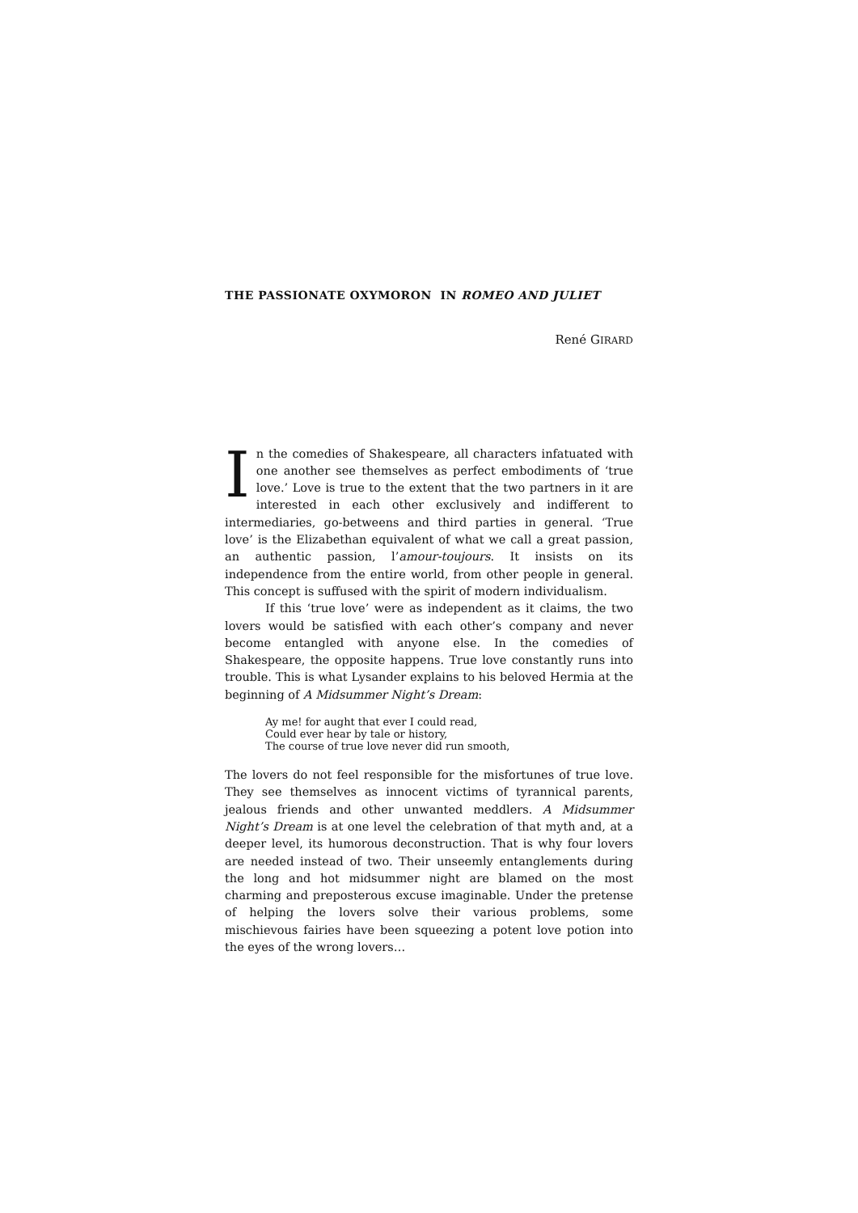THE PASSIONATE OXYMORON IN ROMEO AND JULIET
René GIRARD
In the comedies of Shakespeare, all characters infatuated with one another see themselves as perfect embodiments of ‘true love.’ Love is true to the extent that the two partners in it are interested in each other exclusively and indifferent to intermediaries, go-betweens and third parties in general. ‘True love’ is the Elizabethan equivalent of what we call a great passion, an authentic passion, l’amour-toujours. It insists on its independence from the entire world, from other people in general. This concept is suffused with the spirit of modern individualism.
If this ‘true love’ were as independent as it claims, the two lovers would be satisfied with each other’s company and never become entangled with anyone else. In the comedies of Shakespeare, the opposite happens. True love constantly runs into trouble. This is what Lysander explains to his beloved Hermia at the beginning of A Midsummer Night’s Dream:
Ay me! for aught that ever I could read,
Could ever hear by tale or history,
The course of true love never did run smooth,
The lovers do not feel responsible for the misfortunes of true love. They see themselves as innocent victims of tyrannical parents, jealous friends and other unwanted meddlers. A Midsummer Night’s Dream is at one level the celebration of that myth and, at a deeper level, its humorous deconstruction. That is why four lovers are needed instead of two. Their unseemly entanglements during the long and hot midsummer night are blamed on the most charming and preposterous excuse imaginable. Under the pretense of helping the lovers solve their various problems, some mischievous fairies have been squeezing a potent love potion into the eyes of the wrong lovers…